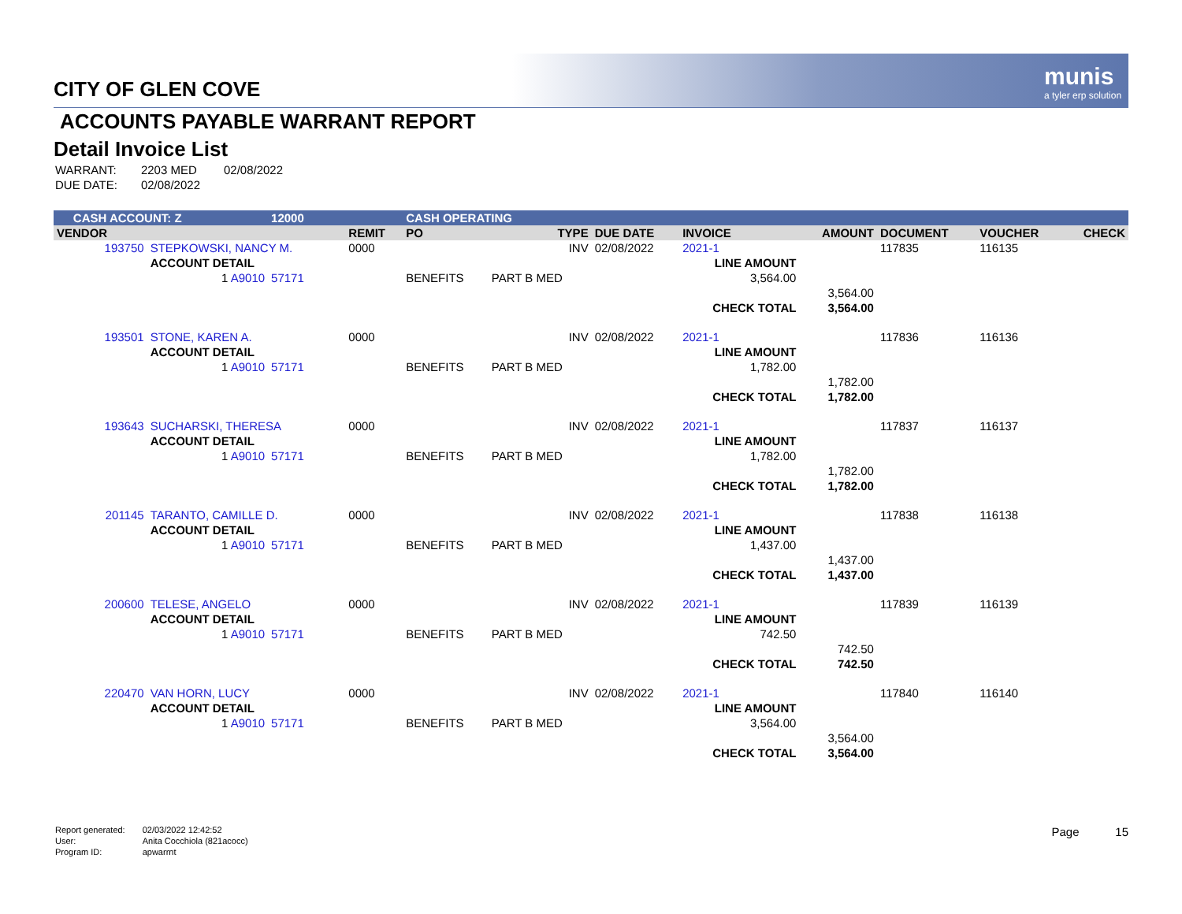munis
a tyler erp solution
CITY OF GLEN COVE
ACCOUNTS PAYABLE WARRANT REPORT
Detail Invoice List
| WARRANT: | 2203 MED | 02/08/2022 |
| DUE DATE: | 02/08/2022 | |
| CASH ACCOUNT: Z | | 12000 | | CASH OPERATING | | | | | | | | |
| VENDOR | | | REMIT | PO | TYPE | DUE DATE | INVOICE | | AMOUNT | DOCUMENT | VOUCHER | CHECK |
| 193750 | STEPKOWSKI, NANCY M. | | 0000 | | INV | 02/08/2022 | 2021-1 | | | 117835 | 116135 | |
| | ACCOUNT DETAIL | | | | | | LINE AMOUNT | | | | | |
| | 1 A9010 | 57171 | | BENEFITS | PART B MED | | 3,564.00 | | | | | |
| | | | | | | | | | 3,564.00 | | | |
| | | | | | | | CHECK TOTAL | | 3,564.00 | | | |
| 193501 | STONE, KAREN A. | | 0000 | | INV | 02/08/2022 | 2021-1 | | | 117836 | 116136 | |
| | ACCOUNT DETAIL | | | | | | LINE AMOUNT | | | | | |
| | 1 A9010 | 57171 | | BENEFITS | PART B MED | | 1,782.00 | | | | | |
| | | | | | | | | | 1,782.00 | | | |
| | | | | | | | CHECK TOTAL | | 1,782.00 | | | |
| 193643 | SUCHARSKI, THERESA | | 0000 | | INV | 02/08/2022 | 2021-1 | | | 117837 | 116137 | |
| | ACCOUNT DETAIL | | | | | | LINE AMOUNT | | | | | |
| | 1 A9010 | 57171 | | BENEFITS | PART B MED | | 1,782.00 | | | | | |
| | | | | | | | | | 1,782.00 | | | |
| | | | | | | | CHECK TOTAL | | 1,782.00 | | | |
| 201145 | TARANTO, CAMILLE D. | | 0000 | | INV | 02/08/2022 | 2021-1 | | | 117838 | 116138 | |
| | ACCOUNT DETAIL | | | | | | LINE AMOUNT | | | | | |
| | 1 A9010 | 57171 | | BENEFITS | PART B MED | | 1,437.00 | | | | | |
| | | | | | | | | | 1,437.00 | | | |
| | | | | | | | CHECK TOTAL | | 1,437.00 | | | |
| 200600 | TELESE, ANGELO | | 0000 | | INV | 02/08/2022 | 2021-1 | | | 117839 | 116139 | |
| | ACCOUNT DETAIL | | | | | | LINE AMOUNT | | | | | |
| | 1 A9010 | 57171 | | BENEFITS | PART B MED | | 742.50 | | | | | |
| | | | | | | | | | 742.50 | | | |
| | | | | | | | CHECK TOTAL | | 742.50 | | | |
| 220470 | VAN HORN, LUCY | | 0000 | | INV | 02/08/2022 | 2021-1 | | | 117840 | 116140 | |
| | ACCOUNT DETAIL | | | | | | LINE AMOUNT | | | | | |
| | 1 A9010 | 57171 | | BENEFITS | PART B MED | | 3,564.00 | | | | | |
| | | | | | | | | | 3,564.00 | | | |
| | | | | | | | CHECK TOTAL | | 3,564.00 | | | |
| Report generated: | 02/03/2022 12:42:52 |
| User: | Anita Cocchiola (821acocc) |
| Program ID: | apwarrnt |
Page 15